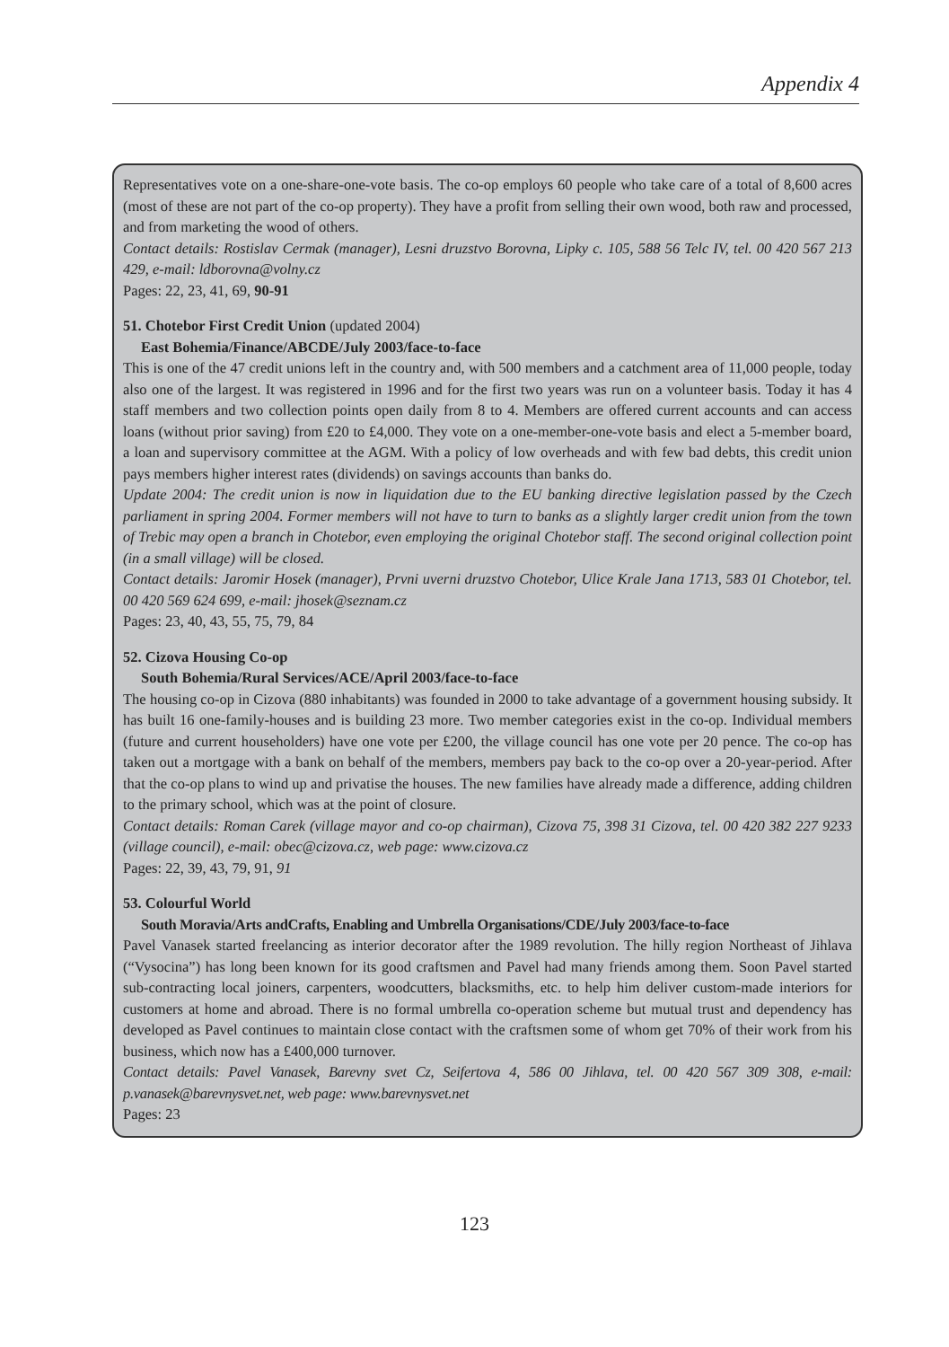Appendix 4
Representatives vote on a one-share-one-vote basis. The co-op employs 60 people who take care of a total of 8,600 acres (most of these are not part of the co-op property). They have a profit from selling their own wood, both raw and processed, and from marketing the wood of others.
Contact details: Rostislav Cermak (manager), Lesni druzstvo Borovna, Lipky c. 105, 588 56 Telc IV, tel. 00 420 567 213 429, e-mail: ldborovna@volny.cz
Pages: 22, 23, 41, 69, 90-91
51. Chotebor First Credit Union (updated 2004)
East Bohemia/Finance/ABCDE/July 2003/face-to-face
This is one of the 47 credit unions left in the country and, with 500 members and a catchment area of 11,000 people, today also one of the largest. It was registered in 1996 and for the first two years was run on a volunteer basis. Today it has 4 staff members and two collection points open daily from 8 to 4. Members are offered current accounts and can access loans (without prior saving) from £20 to £4,000. They vote on a one-member-one-vote basis and elect a 5-member board, a loan and supervisory committee at the AGM. With a policy of low overheads and with few bad debts, this credit union pays members higher interest rates (dividends) on savings accounts than banks do.
Update 2004: The credit union is now in liquidation due to the EU banking directive legislation passed by the Czech parliament in spring 2004. Former members will not have to turn to banks as a slightly larger credit union from the town of Trebic may open a branch in Chotebor, even employing the original Chotebor staff. The second original collection point (in a small village) will be closed.
Contact details: Jaromir Hosek (manager), Prvni uverni druzstvo Chotebor, Ulice Krale Jana 1713, 583 01 Chotebor, tel. 00 420 569 624 699, e-mail: jhosek@seznam.cz
Pages: 23, 40, 43, 55, 75, 79, 84
52. Cizova Housing Co-op
South Bohemia/Rural Services/ACE/April 2003/face-to-face
The housing co-op in Cizova (880 inhabitants) was founded in 2000 to take advantage of a government housing subsidy. It has built 16 one-family-houses and is building 23 more. Two member categories exist in the co-op. Individual members (future and current householders) have one vote per £200, the village council has one vote per 20 pence. The co-op has taken out a mortgage with a bank on behalf of the members, members pay back to the co-op over a 20-year-period. After that the co-op plans to wind up and privatise the houses. The new families have already made a difference, adding children to the primary school, which was at the point of closure.
Contact details: Roman Carek (village mayor and co-op chairman), Cizova 75, 398 31 Cizova, tel. 00 420 382 227 9233 (village council), e-mail: obec@cizova.cz, web page: www.cizova.cz
Pages: 22, 39, 43, 79, 91, 91
53. Colourful World
South Moravia/Arts andCrafts, Enabling and Umbrella Organisations/CDE/July 2003/face-to-face
Pavel Vanasek started freelancing as interior decorator after the 1989 revolution. The hilly region Northeast of Jihlava (“Vysocina”) has long been known for its good craftsmen and Pavel had many friends among them. Soon Pavel started sub-contracting local joiners, carpenters, woodcutters, blacksmiths, etc. to help him deliver custom-made interiors for customers at home and abroad. There is no formal umbrella co-operation scheme but mutual trust and dependency has developed as Pavel continues to maintain close contact with the craftsmen some of whom get 70% of their work from his business, which now has a £400,000 turnover.
Contact details: Pavel Vanasek, Barevny svet Cz, Seifertova 4, 586 00 Jihlava, tel. 00 420 567 309 308, e-mail: p.vanasek@barevnysvet.net, web page: www.barevnysvet.net
Pages: 23
123